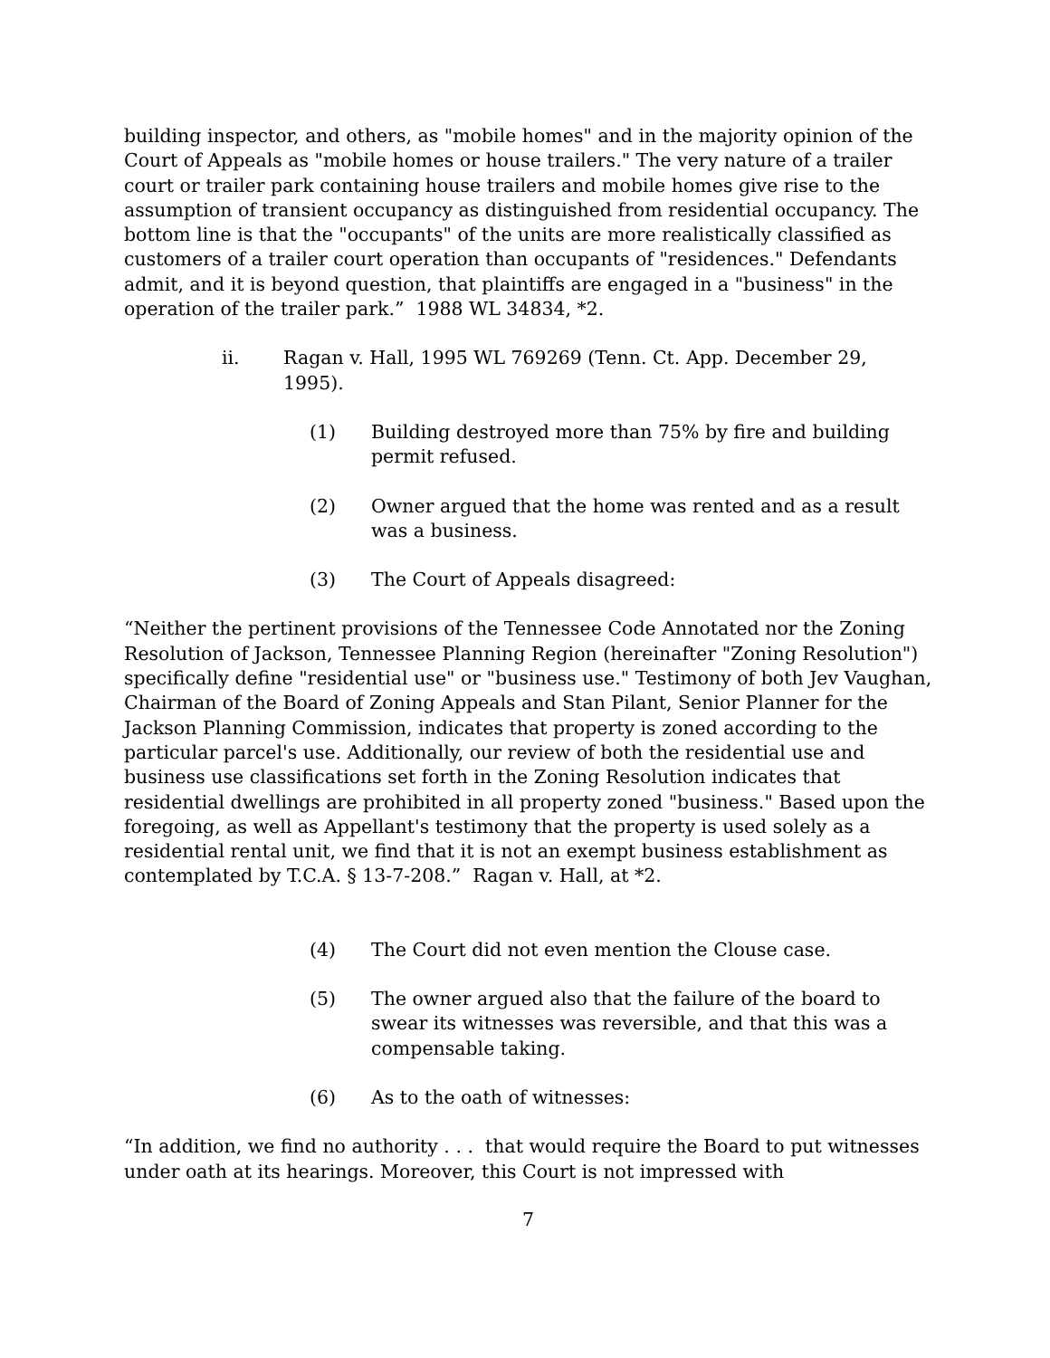building inspector, and others, as "mobile homes" and in the majority opinion of the Court of Appeals as "mobile homes or house trailers." The very nature of a trailer court or trailer park containing house trailers and mobile homes give rise to the assumption of transient occupancy as distinguished from residential occupancy. The bottom line is that the "occupants" of the units are more realistically classified as customers of a trailer court operation than occupants of "residences." Defendants admit, and it is beyond question, that plaintiffs are engaged in a "business" in the operation of the trailer park.” 1988 WL 34834, *2.
ii. Ragan v. Hall, 1995 WL 769269 (Tenn. Ct. App. December 29, 1995).
(1) Building destroyed more than 75% by fire and building permit refused.
(2) Owner argued that the home was rented and as a result was a business.
(3) The Court of Appeals disagreed:
“Neither the pertinent provisions of the Tennessee Code Annotated nor the Zoning Resolution of Jackson, Tennessee Planning Region (hereinafter "Zoning Resolution") specifically define "residential use" or "business use." Testimony of both Jev Vaughan, Chairman of the Board of Zoning Appeals and Stan Pilant, Senior Planner for the Jackson Planning Commission, indicates that property is zoned according to the particular parcel's use. Additionally, our review of both the residential use and business use classifications set forth in the Zoning Resolution indicates that residential dwellings are prohibited in all property zoned "business." Based upon the foregoing, as well as Appellant's testimony that the property is used solely as a residential rental unit, we find that it is not an exempt business establishment as contemplated by T.C.A. § 13-7-208.” Ragan v. Hall, at *2.
(4) The Court did not even mention the Clouse case.
(5) The owner argued also that the failure of the board to swear its witnesses was reversible, and that this was a compensable taking.
(6) As to the oath of witnesses:
“In addition, we find no authority . . . that would require the Board to put witnesses under oath at its hearings. Moreover, this Court is not impressed with
7